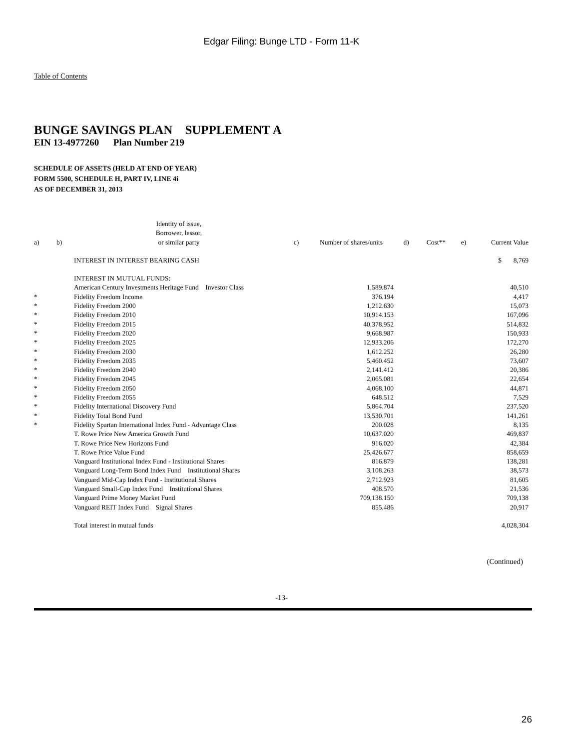Edgar Filing: Bunge LTD - Form 11-K
Table of Contents
BUNGE SAVINGS PLAN SUPPLEMENT A
EIN 13-4977260 Plan Number 219
SCHEDULE OF ASSETS (HELD AT END OF YEAR)
FORM 5500, SCHEDULE H, PART IV, LINE 4i
AS OF DECEMBER 31, 2013
| a) | b) | Identity of issue, Borrower, lessor, or similar party | c) | Number of shares/units | d) | Cost** | e) | Current Value |
| --- | --- | --- | --- | --- | --- | --- | --- | --- |
| | | INTEREST IN INTEREST BEARING CASH | | | | | | $ 8,769 |
| | | INTEREST IN MUTUAL FUNDS: | | | | | | |
| | | American Century Investments Heritage Fund Investor Class | | 1,589.874 | | | | 40,510 |
| * | | Fidelity Freedom Income | | 376.194 | | | | 4,417 |
| * | | Fidelity Freedom 2000 | | 1,212.630 | | | | 15,073 |
| * | | Fidelity Freedom 2010 | | 10,914.153 | | | | 167,096 |
| * | | Fidelity Freedom 2015 | | 40,378.952 | | | | 514,832 |
| * | | Fidelity Freedom 2020 | | 9,668.987 | | | | 150,933 |
| * | | Fidelity Freedom 2025 | | 12,933.206 | | | | 172,270 |
| * | | Fidelity Freedom 2030 | | 1,612.252 | | | | 26,280 |
| * | | Fidelity Freedom 2035 | | 5,460.452 | | | | 73,607 |
| * | | Fidelity Freedom 2040 | | 2,141.412 | | | | 20,386 |
| * | | Fidelity Freedom 2045 | | 2,065.081 | | | | 22,654 |
| * | | Fidelity Freedom 2050 | | 4,068.100 | | | | 44,871 |
| * | | Fidelity Freedom 2055 | | 648.512 | | | | 7,529 |
| * | | Fidelity International Discovery Fund | | 5,864.704 | | | | 237,520 |
| * | | Fidelity Total Bond Fund | | 13,530.701 | | | | 141,261 |
| * | | Fidelity Spartan International Index Fund - Advantage Class | | 200.028 | | | | 8,135 |
| | | T. Rowe Price New America Growth Fund | | 10,637.020 | | | | 469,837 |
| | | T. Rowe Price New Horizons Fund | | 916.020 | | | | 42,384 |
| | | T. Rowe Price Value Fund | | 25,426.677 | | | | 858,659 |
| | | Vanguard Institutional Index Fund - Institutional Shares | | 816.879 | | | | 138,281 |
| | | Vanguard Long-Term Bond Index Fund Institutional Shares | | 3,108.263 | | | | 38,573 |
| | | Vanguard Mid-Cap Index Fund - Institutional Shares | | 2,712.923 | | | | 81,605 |
| | | Vanguard Small-Cap Index Fund Institutional Shares | | 408.570 | | | | 21,536 |
| | | Vanguard Prime Money Market Fund | | 709,138.150 | | | | 709,138 |
| | | Vanguard REIT Index Fund Signal Shares | | 855.486 | | | | 20,917 |
| | | Total interest in mutual funds | | | | | | 4,028,304 |
(Continued)
-13-
26